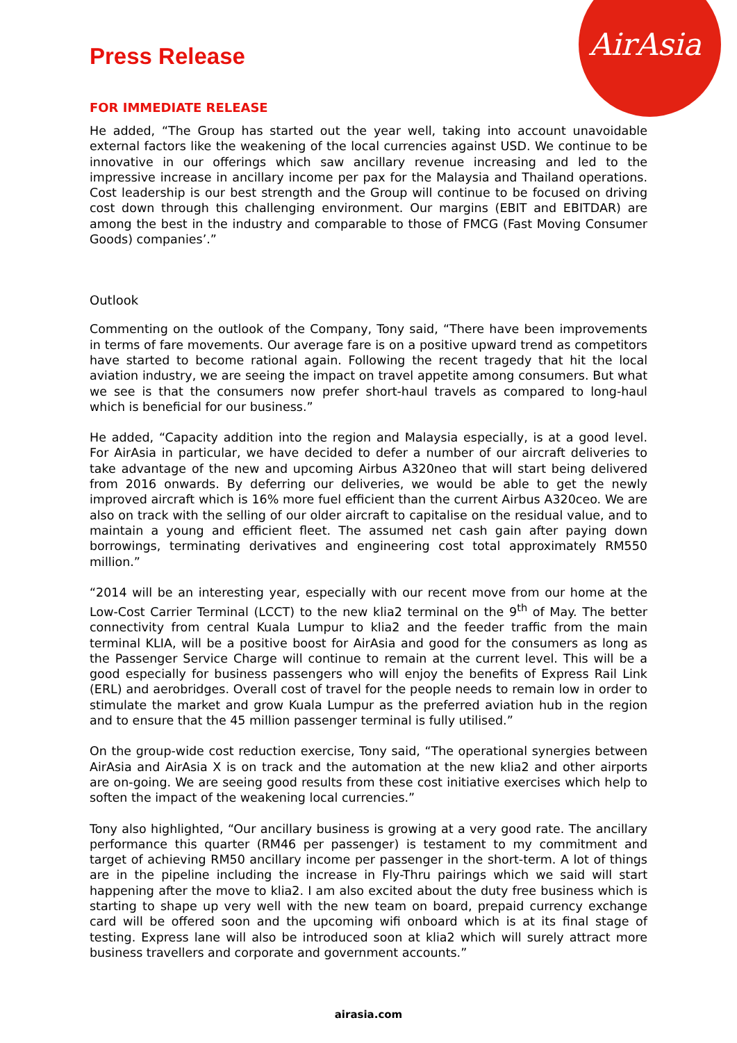AirAsia
Press Release
FOR IMMEDIATE RELEASE
He added, “The Group has started out the year well, taking into account unavoidable external factors like the weakening of the local currencies against USD. We continue to be innovative in our offerings which saw ancillary revenue increasing and led to the impressive increase in ancillary income per pax for the Malaysia and Thailand operations. Cost leadership is our best strength and the Group will continue to be focused on driving cost down through this challenging environment. Our margins (EBIT and EBITDAR) are among the best in the industry and comparable to those of FMCG (Fast Moving Consumer Goods) companies’.”
Outlook
Commenting on the outlook of the Company, Tony said, “There have been improvements in terms of fare movements. Our average fare is on a positive upward trend as competitors have started to become rational again. Following the recent tragedy that hit the local aviation industry, we are seeing the impact on travel appetite among consumers. But what we see is that the consumers now prefer short-haul travels as compared to long-haul which is beneficial for our business.”
He added, “Capacity addition into the region and Malaysia especially, is at a good level. For AirAsia in particular, we have decided to defer a number of our aircraft deliveries to take advantage of the new and upcoming Airbus A320neo that will start being delivered from 2016 onwards. By deferring our deliveries, we would be able to get the newly improved aircraft which is 16% more fuel efficient than the current Airbus A320ceo. We are also on track with the selling of our older aircraft to capitalise on the residual value, and to maintain a young and efficient fleet. The assumed net cash gain after paying down borrowings, terminating derivatives and engineering cost total approximately RM550 million.”
“2014 will be an interesting year, especially with our recent move from our home at the Low-Cost Carrier Terminal (LCCT) to the new klia2 terminal on the 9<sup>th</sup> of May. The better connectivity from central Kuala Lumpur to klia2 and the feeder traffic from the main terminal KLIA, will be a positive boost for AirAsia and good for the consumers as long as the Passenger Service Charge will continue to remain at the current level. This will be a good especially for business passengers who will enjoy the benefits of Express Rail Link (ERL) and aerobridges. Overall cost of travel for the people needs to remain low in order to stimulate the market and grow Kuala Lumpur as the preferred aviation hub in the region and to ensure that the 45 million passenger terminal is fully utilised.”
On the group-wide cost reduction exercise, Tony said, “The operational synergies between AirAsia and AirAsia X is on track and the automation at the new klia2 and other airports are on-going. We are seeing good results from these cost initiative exercises which help to soften the impact of the weakening local currencies.”
Tony also highlighted, “Our ancillary business is growing at a very good rate. The ancillary performance this quarter (RM46 per passenger) is testament to my commitment and target of achieving RM50 ancillary income per passenger in the short-term. A lot of things are in the pipeline including the increase in Fly-Thru pairings which we said will start happening after the move to klia2. I am also excited about the duty free business which is starting to shape up very well with the new team on board, prepaid currency exchange card will be offered soon and the upcoming wifi onboard which is at its final stage of testing. Express lane will also be introduced soon at klia2 which will surely attract more business travellers and corporate and government accounts.”
airasia.com